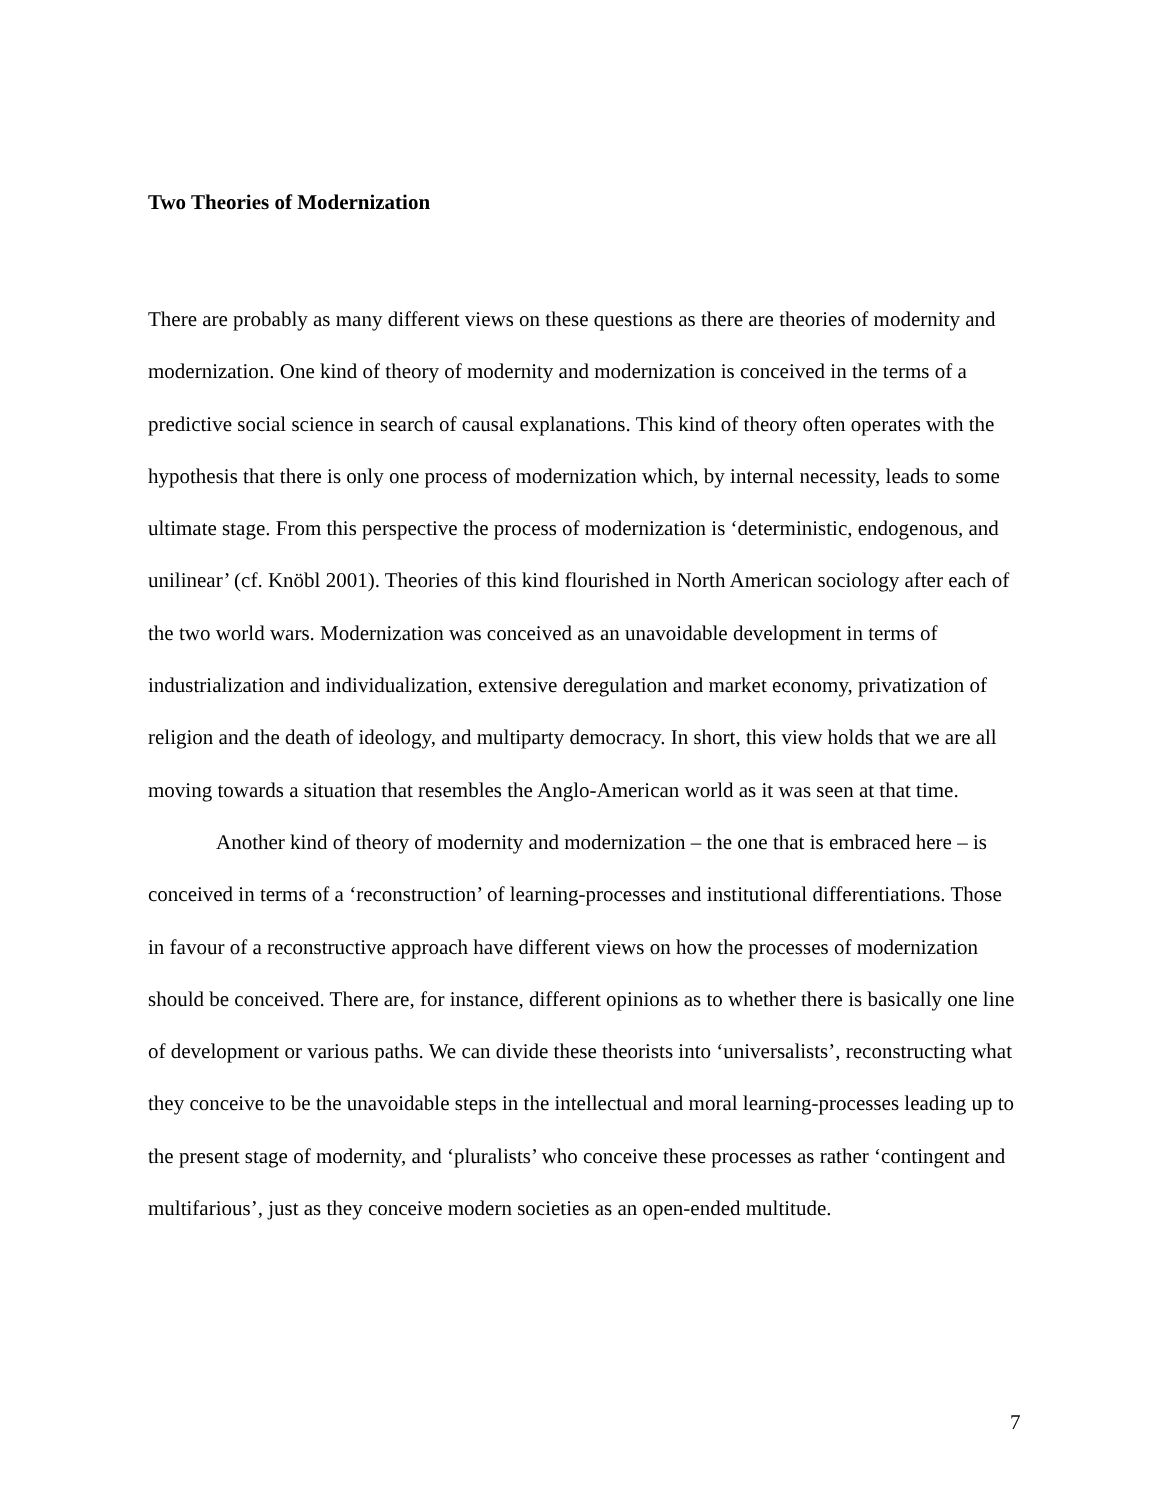Two Theories of Modernization
There are probably as many different views on these questions as there are theories of modernity and modernization. One kind of theory of modernity and modernization is conceived in the terms of a predictive social science in search of causal explanations. This kind of theory often operates with the hypothesis that there is only one process of modernization which, by internal necessity, leads to some ultimate stage. From this perspective the process of modernization is ‘deterministic, endogenous, and unilinear’ (cf. Knöbl 2001). Theories of this kind flourished in North American sociology after each of the two world wars. Modernization was conceived as an unavoidable development in terms of industrialization and individualization, extensive deregulation and market economy, privatization of religion and the death of ideology, and multiparty democracy. In short, this view holds that we are all moving towards a situation that resembles the Anglo-American world as it was seen at that time.
Another kind of theory of modernity and modernization – the one that is embraced here – is conceived in terms of a ‘reconstruction’ of learning-processes and institutional differentiations. Those in favour of a reconstructive approach have different views on how the processes of modernization should be conceived. There are, for instance, different opinions as to whether there is basically one line of development or various paths. We can divide these theorists into ‘universalists’, reconstructing what they conceive to be the unavoidable steps in the intellectual and moral learning-processes leading up to the present stage of modernity, and ‘pluralists’ who conceive these processes as rather ‘contingent and multifarious’, just as they conceive modern societies as an open-ended multitude.
7